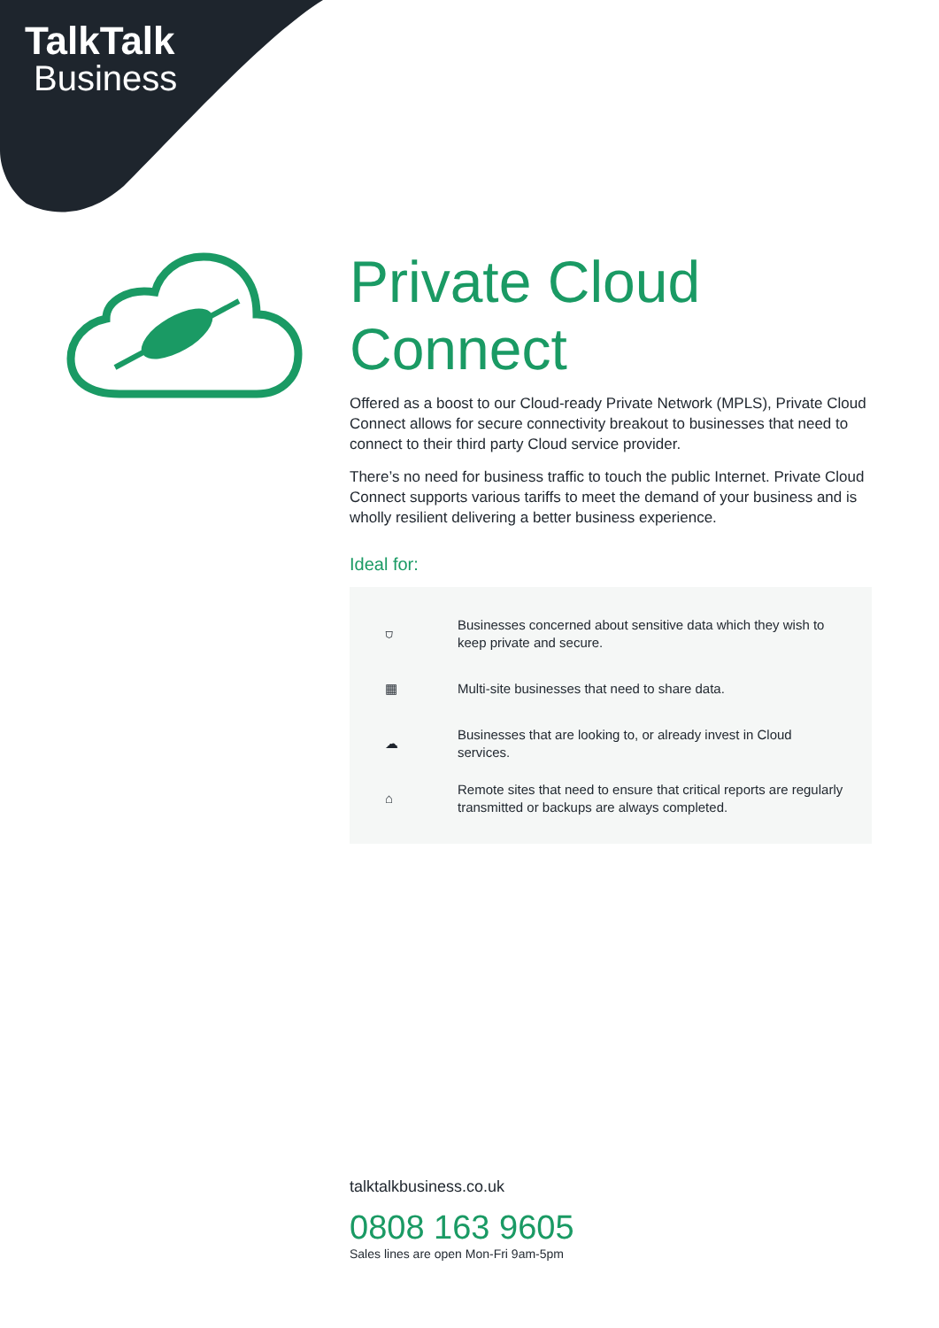TalkTalk
Business
Private Cloud Connect
Offered as a boost to our Cloud-ready Private Network (MPLS), Private Cloud Connect allows for secure connectivity breakout to businesses that need to connect to their third party Cloud service provider.
There’s no need for business traffic to touch the public Internet. Private Cloud Connect supports various tariffs to meet the demand of your business and is wholly resilient delivering a better business experience.
Ideal for:
⛉
Businesses concerned about sensitive data which they wish to keep private and secure.
▦
Multi-site businesses that need to share data.
☁
Businesses that are looking to, or already invest in Cloud services.
⌂
Remote sites that need to ensure that critical reports are regularly transmitted or backups are always completed.
talktalkbusiness.co.uk
0808 163 9605
Sales lines are open Mon-Fri 9am-5pm